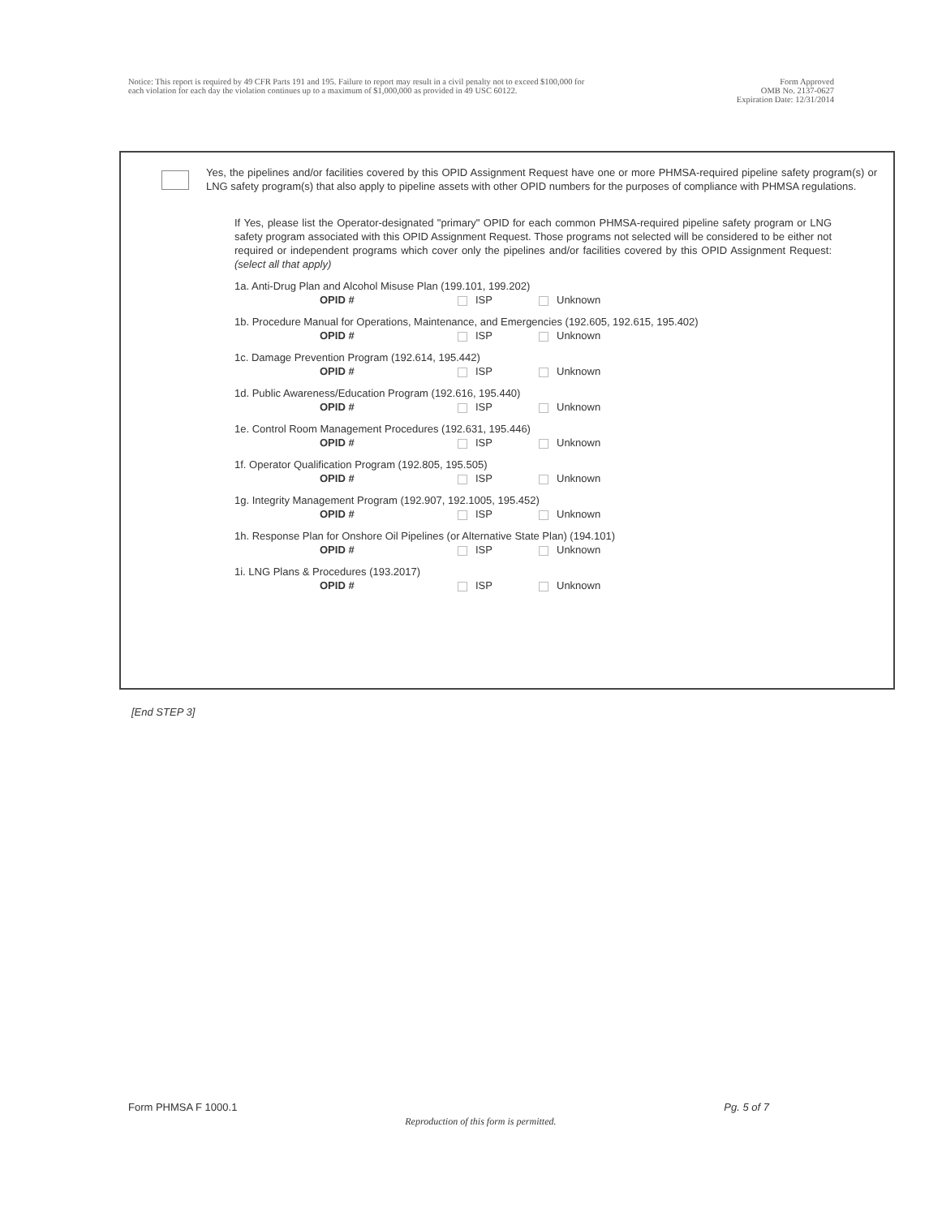Notice: This report is required by 49 CFR Parts 191 and 195. Failure to report may result in a civil penalty not to exceed $100,000 for
each violation for each day the violation continues up to a maximum of $1,000,000 as provided in 49 USC 60122.
Form Approved
OMB No. 2137-0627
Expiration Date: 12/31/2014
Yes, the pipelines and/or facilities covered by this OPID Assignment Request have one or more PHMSA-required pipeline safety program(s) or LNG safety program(s) that also apply to pipeline assets with other OPID numbers for the purposes of compliance with PHMSA regulations.
If Yes, please list the Operator-designated "primary" OPID for each common PHMSA-required pipeline safety program or LNG safety program associated with this OPID Assignment Request. Those programs not selected will be considered to be either not required or independent programs which cover only the pipelines and/or facilities covered by this OPID Assignment Request: (select all that apply)
1a. Anti-Drug Plan and Alcohol Misuse Plan (199.101, 199.202)
OPID # ISP Unknown
1b. Procedure Manual for Operations, Maintenance, and Emergencies (192.605, 192.615, 195.402)
OPID # ISP Unknown
1c. Damage Prevention Program (192.614, 195.442)
OPID # ISP Unknown
1d. Public Awareness/Education Program (192.616, 195.440)
OPID # ISP Unknown
1e. Control Room Management Procedures (192.631, 195.446)
OPID # ISP Unknown
1f. Operator Qualification Program (192.805, 195.505)
OPID # ISP Unknown
1g. Integrity Management Program (192.907, 192.1005, 195.452)
OPID # ISP Unknown
1h. Response Plan for Onshore Oil Pipelines (or Alternative State Plan) (194.101)
OPID # ISP Unknown
1i. LNG Plans & Procedures (193.2017)
OPID # ISP Unknown
[End STEP 3]
Form PHMSA F 1000.1 Reproduction of this form is permitted. Pg. 5 of 7